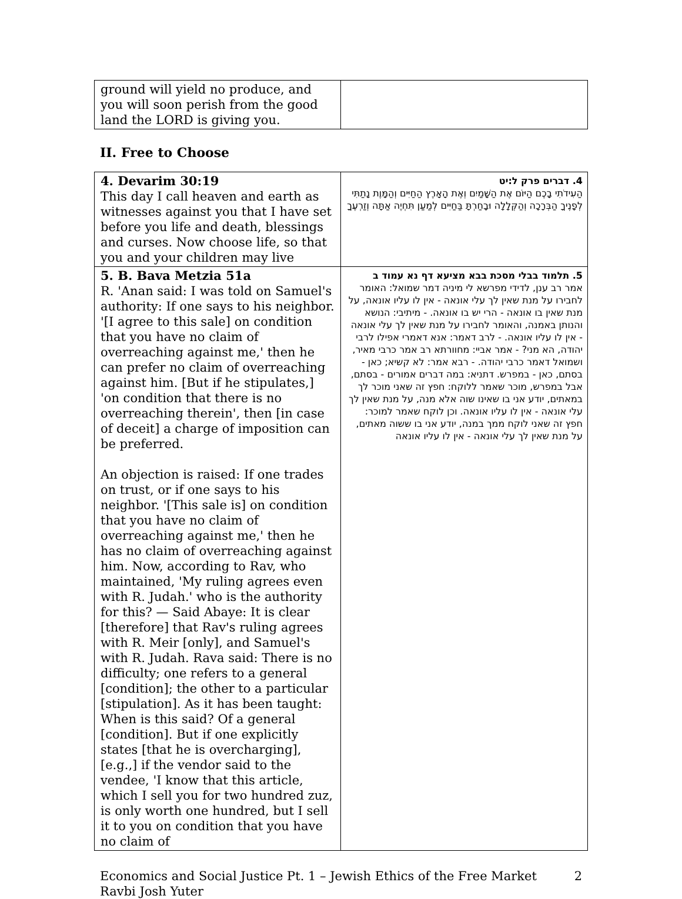| ground will yield no produce, and you will soon perish from the good land the LORD is giving you. | |
II. Free to Choose
| 4. Devarim 30:19 This day I call heaven and earth as witnesses against you that I have set before you life and death, blessings and curses. Now choose life, so that you and your children may live | 4. דברים פרק ל:יט הַעִידֹתִי בָכֶם הַיּוֹם אֶת הַשָּׁמַיִם וְאֶת הָאָרֶץ הַחַיִּים וְהַמָּוֶת נָתַתִּי לְפָנֶיךָ הַבְּרָכָה וְהַקְּלָלָה וּבָחַרְתָּ בַּחַיִּים לְמַעַן תִּחְיֶה אַתָּה וְזַרְעֶךָ |
| 5. B. Bava Metzia 51a R. 'Anan said: I was told on Samuel's authority: If one says to his neighbor. '[I agree to this sale] on condition that you have no claim of overreaching against me,' then he can prefer no claim of overreaching against him. [But if he stipulates,] 'on condition that there is no overreaching therein', then [in case of deceit] a charge of imposition can be preferred. An objection is raised: If one trades on trust, or if one says to his neighbor. '[This sale is] on condition that you have no claim of overreaching against me,' then he has no claim of overreaching against him. Now, according to Rav, who maintained, 'My ruling agrees even with R. Judah.' who is the authority for this? — Said Abaye: It is clear [therefore] that Rav's ruling agrees with R. Meir [only], and Samuel's with R. Judah. Rava said: There is no difficulty; one refers to a general [condition]; the other to a particular [stipulation]. As it has been taught: When is this said? Of a general [condition]. But if one explicitly states [that he is overcharging], [e.g.,] if the vendor said to the vendee, 'I know that this article, which I sell you for two hundred zuz, is only worth one hundred, but I sell it to you on condition that you have no claim of | 5. תלמוד בבלי מסכת בבא מציעא דף נא עמוד ב אמר רב ענן, לדידי מפרשא לי מיניה דמר שמואל: האומר לחבירו על מנת שאין לך עלי אונאה - אין לו עליו אונאה, על מנת שאין בו אונאה - הרי יש בו אונאה. - מיתיבי: הנושא והנותן באמנה, והאומר לחבירו על מנת שאין לך עלי אונאה - אין לו עליו אונאה. - לרב דאמר: אנא דאמרי אפילו לרבי יהודה, הא מני? - אמר אביי: מחוורתא רב אמר כרבי מאיר, ושמואל דאמר כרבי יהודה. - רבא אמר: לא קשיא; כאן - בסתם, כאן - במפרש. דתניא: במה דברים אמורים - בסתם, אבל במפרש, מוכר שאמר ללוקח: חפץ זה שאני מוכר לך במאתים, יודע אני בו שאינו שוה אלא מנה, על מנת שאין לך עלי אונאה - אין לו עליו אונאה. וכן לוקח שאמר למוכר: חפץ זה שאני לוקח ממך במנה, יודע אני בו ששוה מאתים, על מנת שאין לך עלי אונאה - אין לו עליו אונאה |
Economics and Social Justice Pt. 1 – Jewish Ethics of the Free Market
Ravbi Josh Yuter
2